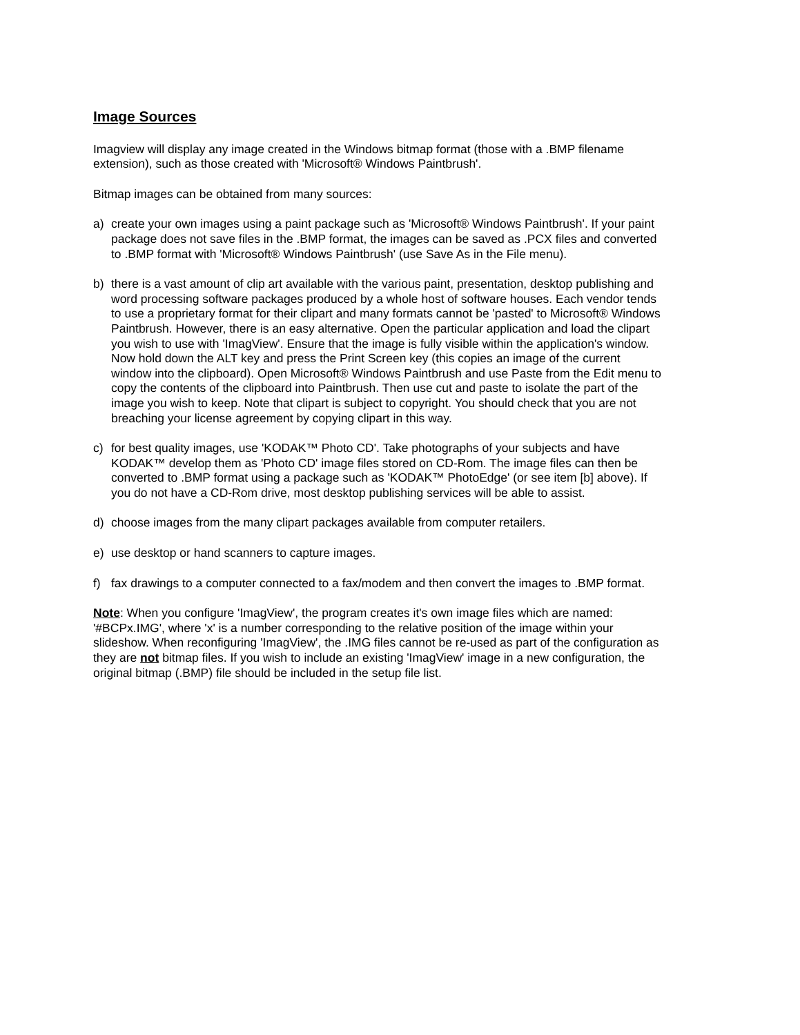Image Sources
Imagview will display any image created in the Windows bitmap format (those with a .BMP filename extension), such as those created with 'Microsoft® Windows Paintbrush'.
Bitmap images can be obtained from many sources:
a) create your own images using a paint package such as 'Microsoft® Windows Paintbrush'. If your paint package does not save files in the .BMP format, the images can be saved as .PCX files and converted to .BMP format with 'Microsoft® Windows Paintbrush' (use Save As in the File menu).
b) there is a vast amount of clip art available with the various paint, presentation, desktop publishing and word processing software packages produced by a whole host of software houses. Each vendor tends to use a proprietary format for their clipart and many formats cannot be 'pasted' to Microsoft® Windows Paintbrush. However, there is an easy alternative. Open the particular application and load the clipart you wish to use with 'ImagView'. Ensure that the image is fully visible within the application's window. Now hold down the ALT key and press the Print Screen key (this copies an image of the current window into the clipboard). Open Microsoft® Windows Paintbrush and use Paste from the Edit menu to copy the contents of the clipboard into Paintbrush. Then use cut and paste to isolate the part of the image you wish to keep. Note that clipart is subject to copyright. You should check that you are not breaching your license agreement by copying clipart in this way.
c) for best quality images, use 'KODAK™ Photo CD'. Take photographs of your subjects and have KODAK™ develop them as 'Photo CD' image files stored on CD-Rom. The image files can then be converted to .BMP format using a package such as 'KODAK™ PhotoEdge' (or see item [b] above). If you do not have a CD-Rom drive, most desktop publishing services will be able to assist.
d) choose images from the many clipart packages available from computer retailers.
e) use desktop or hand scanners to capture images.
f) fax drawings to a computer connected to a fax/modem and then convert the images to .BMP format.
Note: When you configure 'ImagView', the program creates it's own image files which are named: '#BCPx.IMG', where 'x' is a number corresponding to the relative position of the image within your slideshow. When reconfiguring 'ImagView', the .IMG files cannot be re-used as part of the configuration as they are not bitmap files. If you wish to include an existing 'ImagView' image in a new configuration, the original bitmap (.BMP) file should be included in the setup file list.